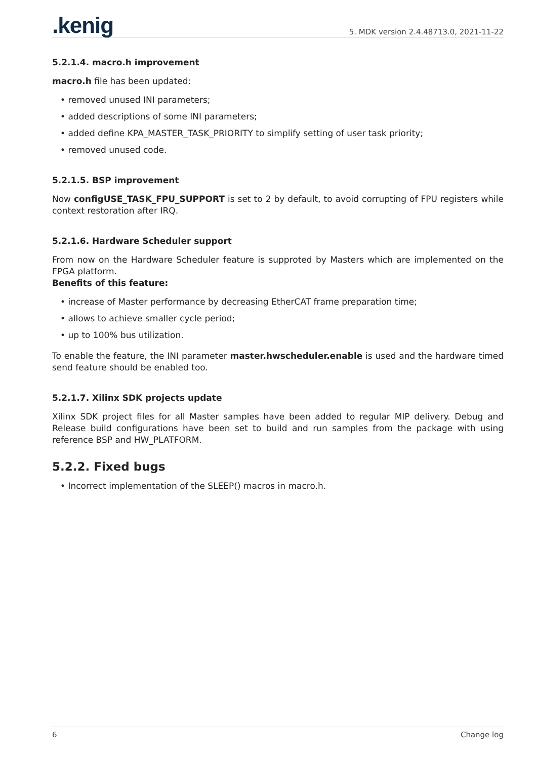.kenig
5. MDK version 2.4.48713.0, 2021-11-22
5.2.1.4. macro.h improvement
macro.h file has been updated:
• removed unused INI parameters;
• added descriptions of some INI parameters;
• added define KPA_MASTER_TASK_PRIORITY to simplify setting of user task priority;
• removed unused code.
5.2.1.5. BSP improvement
Now configUSE_TASK_FPU_SUPPORT is set to 2 by default, to avoid corrupting of FPU registers while context restoration after IRQ.
5.2.1.6. Hardware Scheduler support
From now on the Hardware Scheduler feature is supproted by Masters which are implemented on the FPGA platform.
Benefits of this feature:
• increase of Master performance by decreasing EtherCAT frame preparation time;
• allows to achieve smaller cycle period;
• up to 100% bus utilization.
To enable the feature, the INI parameter master.hwscheduler.enable is used and the hardware timed send feature should be enabled too.
5.2.1.7. Xilinx SDK projects update
Xilinx SDK project files for all Master samples have been added to regular MIP delivery. Debug and Release build configurations have been set to build and run samples from the package with using reference BSP and HW_PLATFORM.
5.2.2. Fixed bugs
• Incorrect implementation of the SLEEP() macros in macro.h.
6 Change log